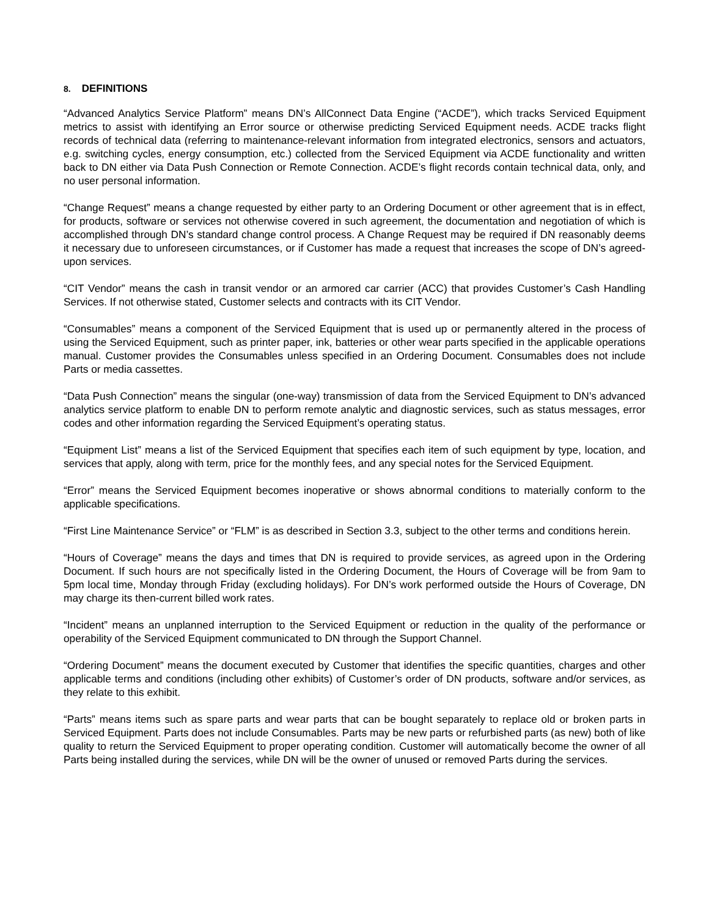8. DEFINITIONS
“Advanced Analytics Service Platform” means DN’s AllConnect Data Engine (“ACDE”), which tracks Serviced Equipment metrics to assist with identifying an Error source or otherwise predicting Serviced Equipment needs. ACDE tracks flight records of technical data (referring to maintenance-relevant information from integrated electronics, sensors and actuators, e.g. switching cycles, energy consumption, etc.) collected from the Serviced Equipment via ACDE functionality and written back to DN either via Data Push Connection or Remote Connection. ACDE’s flight records contain technical data, only, and no user personal information.
“Change Request” means a change requested by either party to an Ordering Document or other agreement that is in effect, for products, software or services not otherwise covered in such agreement, the documentation and negotiation of which is accomplished through DN’s standard change control process. A Change Request may be required if DN reasonably deems it necessary due to unforeseen circumstances, or if Customer has made a request that increases the scope of DN’s agreed-upon services.
“CIT Vendor” means the cash in transit vendor or an armored car carrier (ACC) that provides Customer’s Cash Handling Services. If not otherwise stated, Customer selects and contracts with its CIT Vendor.
“Consumables” means a component of the Serviced Equipment that is used up or permanently altered in the process of using the Serviced Equipment, such as printer paper, ink, batteries or other wear parts specified in the applicable operations manual. Customer provides the Consumables unless specified in an Ordering Document. Consumables does not include Parts or media cassettes.
“Data Push Connection” means the singular (one-way) transmission of data from the Serviced Equipment to DN’s advanced analytics service platform to enable DN to perform remote analytic and diagnostic services, such as status messages, error codes and other information regarding the Serviced Equipment’s operating status.
“Equipment List” means a list of the Serviced Equipment that specifies each item of such equipment by type, location, and services that apply, along with term, price for the monthly fees, and any special notes for the Serviced Equipment.
“Error” means the Serviced Equipment becomes inoperative or shows abnormal conditions to materially conform to the applicable specifications.
“First Line Maintenance Service” or “FLM” is as described in Section 3.3, subject to the other terms and conditions herein.
“Hours of Coverage” means the days and times that DN is required to provide services, as agreed upon in the Ordering Document. If such hours are not specifically listed in the Ordering Document, the Hours of Coverage will be from 9am to 5pm local time, Monday through Friday (excluding holidays). For DN’s work performed outside the Hours of Coverage, DN may charge its then-current billed work rates.
“Incident” means an unplanned interruption to the Serviced Equipment or reduction in the quality of the performance or operability of the Serviced Equipment communicated to DN through the Support Channel.
“Ordering Document” means the document executed by Customer that identifies the specific quantities, charges and other applicable terms and conditions (including other exhibits) of Customer’s order of DN products, software and/or services, as they relate to this exhibit.
“Parts” means items such as spare parts and wear parts that can be bought separately to replace old or broken parts in Serviced Equipment. Parts does not include Consumables. Parts may be new parts or refurbished parts (as new) both of like quality to return the Serviced Equipment to proper operating condition. Customer will automatically become the owner of all Parts being installed during the services, while DN will be the owner of unused or removed Parts during the services.